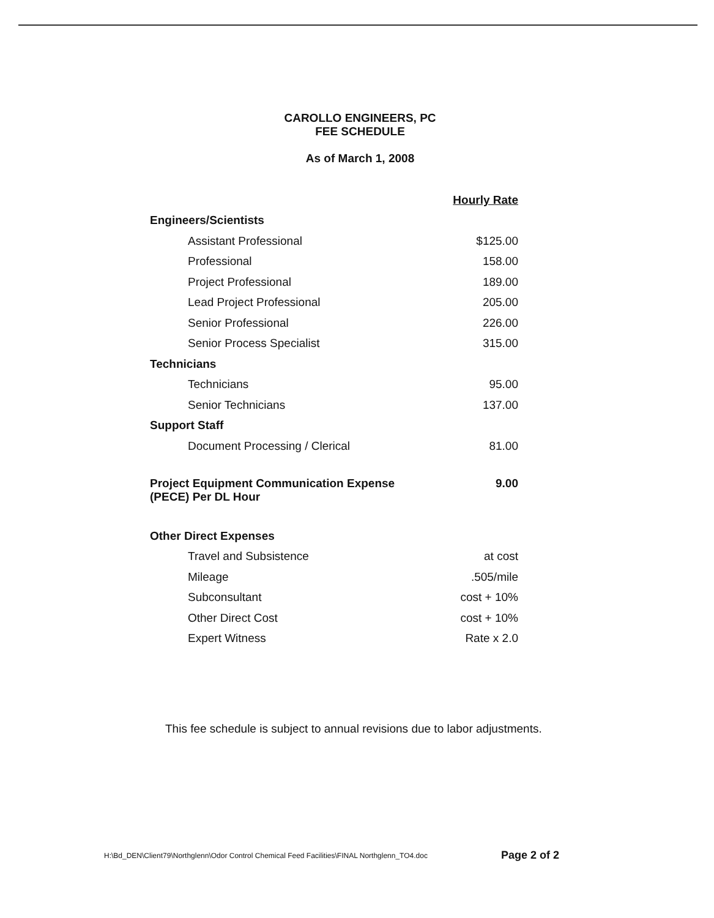CAROLLO ENGINEERS, PC
FEE SCHEDULE
As of March 1, 2008
| | Hourly Rate |
| Engineers/Scientists | |
| Assistant Professional | $125.00 |
| Professional | 158.00 |
| Project Professional | 189.00 |
| Lead Project Professional | 205.00 |
| Senior Professional | 226.00 |
| Senior Process Specialist | 315.00 |
| Technicians | |
| Technicians | 95.00 |
| Senior Technicians | 137.00 |
| Support Staff | |
| Document Processing / Clerical | 81.00 |
| Project Equipment Communication Expense (PECE) Per DL Hour | 9.00 |
| Other Direct Expenses | |
| Travel and Subsistence | at cost |
| Mileage | .505/mile |
| Subconsultant | cost + 10% |
| Other Direct Cost | cost + 10% |
| Expert Witness | Rate x 2.0 |
This fee schedule is subject to annual revisions due to labor adjustments.
H:\Bd_DEN\Client79\Northglenn\Odor Control Chemical Feed Facilities\FINAL Northglenn_TO4.doc Page 2 of 2